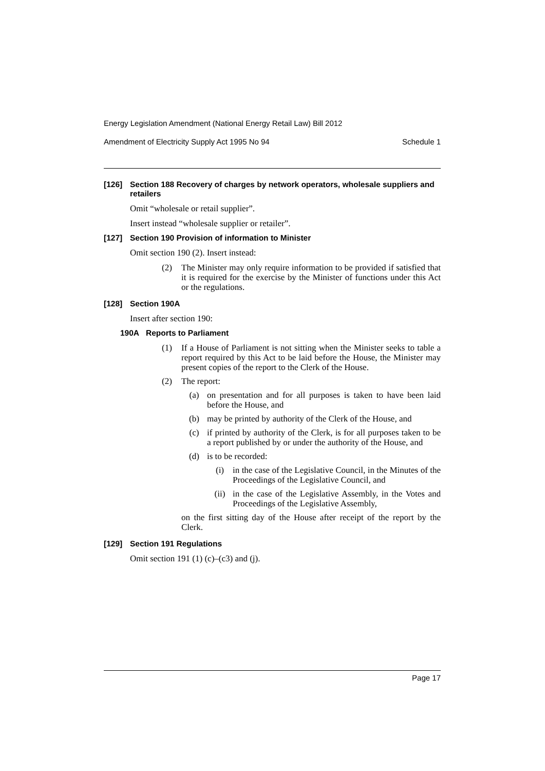Energy Legislation Amendment (National Energy Retail Law) Bill 2012
Amendment of Electricity Supply Act 1995 No 94 Schedule 1
[126] Section 188 Recovery of charges by network operators, wholesale suppliers and retailers
Omit “wholesale or retail supplier”.
Insert instead “wholesale supplier or retailer”.
[127] Section 190 Provision of information to Minister
Omit section 190 (2). Insert instead:
(2) The Minister may only require information to be provided if satisfied that it is required for the exercise by the Minister of functions under this Act or the regulations.
[128] Section 190A
Insert after section 190:
190A Reports to Parliament
(1) If a House of Parliament is not sitting when the Minister seeks to table a report required by this Act to be laid before the House, the Minister may present copies of the report to the Clerk of the House.
(2) The report:
(a) on presentation and for all purposes is taken to have been laid before the House, and
(b) may be printed by authority of the Clerk of the House, and
(c) if printed by authority of the Clerk, is for all purposes taken to be a report published by or under the authority of the House, and
(d) is to be recorded:
(i) in the case of the Legislative Council, in the Minutes of the Proceedings of the Legislative Council, and
(ii) in the case of the Legislative Assembly, in the Votes and Proceedings of the Legislative Assembly,
on the first sitting day of the House after receipt of the report by the Clerk.
[129] Section 191 Regulations
Omit section 191 (1) (c)–(c3) and (j).
Page 17